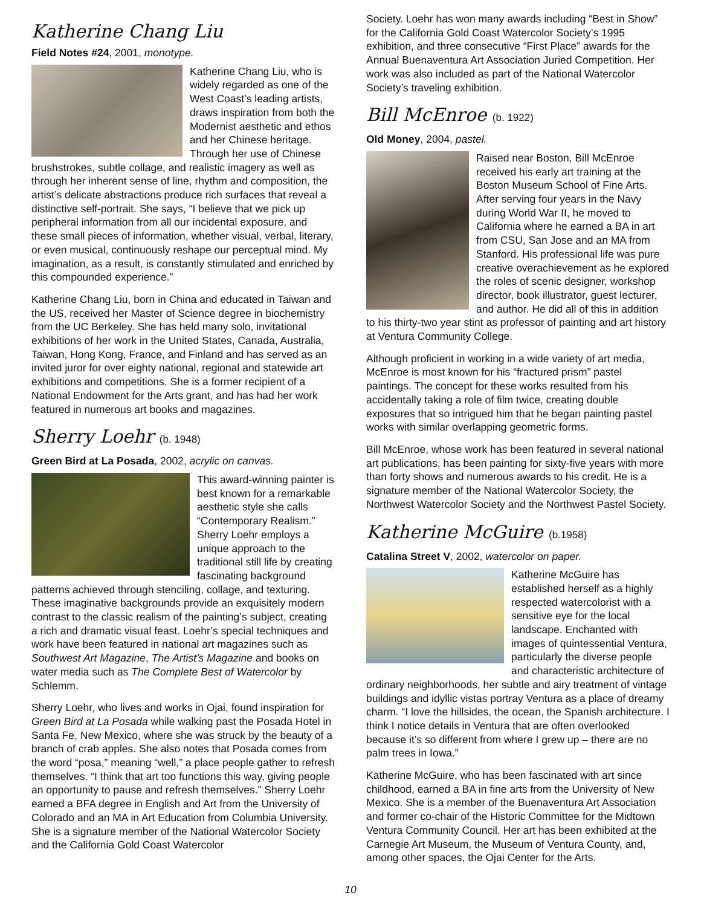Katherine Chang Liu
Field Notes #24, 2001, monotype.
Katherine Chang Liu, who is widely regarded as one of the West Coast’s leading artists, draws inspiration from both the Modernist aesthetic and ethos and her Chinese heritage. Through her use of Chinese brushstrokes, subtle collage, and realistic imagery as well as through her inherent sense of line, rhythm and composition, the artist’s delicate abstractions produce rich surfaces that reveal a distinctive self-portrait. She says, “I believe that we pick up peripheral information from all our incidental exposure, and these small pieces of information, whether visual, verbal, literary, or even musical, continuously reshape our perceptual mind. My imagination, as a result, is constantly stimulated and enriched by this compounded experience.”
Katherine Chang Liu, born in China and educated in Taiwan and the US, received her Master of Science degree in biochemistry from the UC Berkeley. She has held many solo, invitational exhibitions of her work in the United States, Canada, Australia, Taiwan, Hong Kong, France, and Finland and has served as an invited juror for over eighty national, regional and statewide art exhibitions and competitions. She is a former recipient of a National Endowment for the Arts grant, and has had her work featured in numerous art books and magazines.
Sherry Loehr (b. 1948)
Green Bird at La Posada, 2002, acrylic on canvas.
This award-winning painter is best known for a remarkable aesthetic style she calls “Contemporary Realism.” Sherry Loehr employs a unique approach to the traditional still life by creating fascinating background patterns achieved through stenciling, collage, and texturing. These imaginative backgrounds provide an exquisitely modern contrast to the classic realism of the painting’s subject, creating a rich and dramatic visual feast. Loehr’s special techniques and work have been featured in national art magazines such as Southwest Art Magazine, The Artist’s Magazine and books on water media such as The Complete Best of Watercolor by Schlemm.
Sherry Loehr, who lives and works in Ojai, found inspiration for Green Bird at La Posada while walking past the Posada Hotel in Santa Fe, New Mexico, where she was struck by the beauty of a branch of crab apples. She also notes that Posada comes from the word “posa,” meaning “well,” a place people gather to refresh themselves. “I think that art too functions this way, giving people an opportunity to pause and refresh themselves.” Sherry Loehr earned a BFA degree in English and Art from the University of Colorado and an MA in Art Education from Columbia University. She is a signature member of the National Watercolor Society and the California Gold Coast Watercolor
Society. Loehr has won many awards including “Best in Show” for the California Gold Coast Watercolor Society’s 1995 exhibition, and three consecutive “First Place” awards for the Annual Buenaventura Art Association Juried Competition. Her work was also included as part of the National Watercolor Society’s traveling exhibition.
Bill McEnroe (b. 1922)
Old Money, 2004, pastel.
Raised near Boston, Bill McEnroe received his early art training at the Boston Museum School of Fine Arts. After serving four years in the Navy during World War II, he moved to California where he earned a BA in art from CSU, San Jose and an MA from Stanford. His professional life was pure creative overachievement as he explored the roles of scenic designer, workshop director, book illustrator, guest lecturer, and author. He did all of this in addition to his thirty-two year stint as professor of painting and art history at Ventura Community College.
Although proficient in working in a wide variety of art media, McEnroe is most known for his “fractured prism” pastel paintings. The concept for these works resulted from his accidentally taking a role of film twice, creating double exposures that so intrigued him that he began painting pastel works with similar overlapping geometric forms.
Bill McEnroe, whose work has been featured in several national art publications, has been painting for sixty-five years with more than forty shows and numerous awards to his credit. He is a signature member of the National Watercolor Society, the Northwest Watercolor Society and the Northwest Pastel Society.
Katherine McGuire (b.1958)
Catalina Street V, 2002, watercolor on paper.
Katherine McGuire has established herself as a highly respected watercolorist with a sensitive eye for the local landscape. Enchanted with images of quintessential Ventura, particularly the diverse people and characteristic architecture of ordinary neighborhoods, her subtle and airy treatment of vintage buildings and idyllic vistas portray Ventura as a place of dreamy charm. “I love the hillsides, the ocean, the Spanish architecture. I think I notice details in Ventura that are often overlooked because it’s so different from where I grew up – there are no palm trees in Iowa.”
Katherine McGuire, who has been fascinated with art since childhood, earned a BA in fine arts from the University of New Mexico. She is a member of the Buenaventura Art Association and former co-chair of the Historic Committee for the Midtown Ventura Community Council. Her art has been exhibited at the Carnegie Art Museum, the Museum of Ventura County, and, among other spaces, the Ojai Center for the Arts.
10